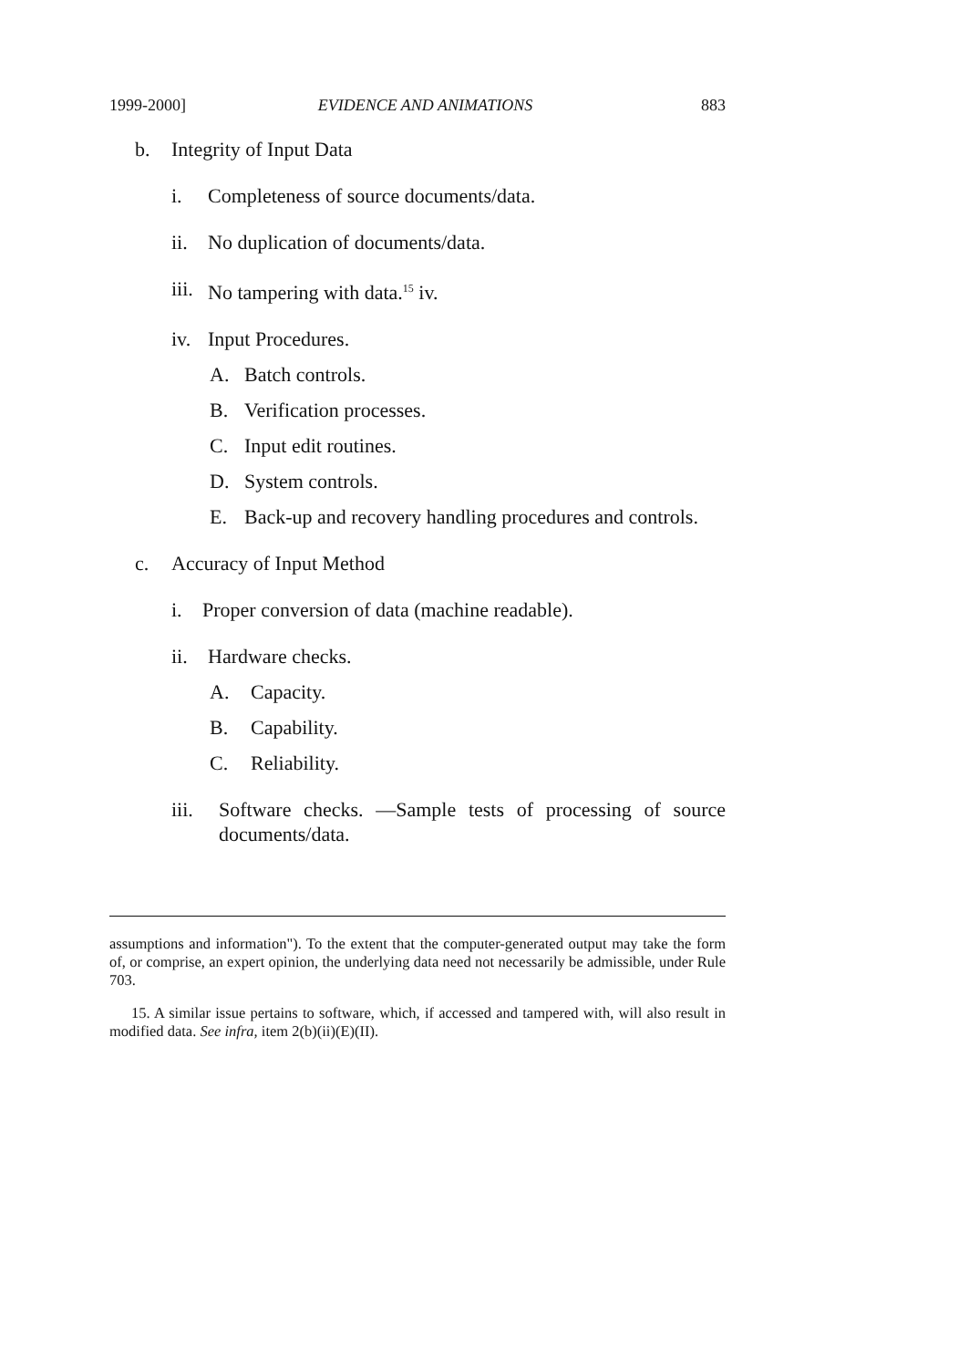1999-2000] EVIDENCE AND ANIMATIONS 883
b. Integrity of Input Data
i. Completeness of source documents/data.
ii. No duplication of documents/data.
iii. No tampering with data.<sup>15</sup> iv.
iv. Input Procedures.
A. Batch controls.
B. Verification processes.
C. Input edit routines.
D. System controls.
E. Back-up and recovery handling procedures and controls.
c. Accuracy of Input Method
i. Proper conversion of data (machine readable).
ii. Hardware checks.
A. Capacity.
B. Capability.
C. Reliability.
iii. Software checks. —Sample tests of processing of source documents/data.
assumptions and information"). To the extent that the computer-generated output may take the form of, or comprise, an expert opinion, the underlying data need not necessarily be admissible, under Rule 703.
15. A similar issue pertains to software, which, if accessed and tampered with, will also result in modified data. See infra, item 2(b)(ii)(E)(II).